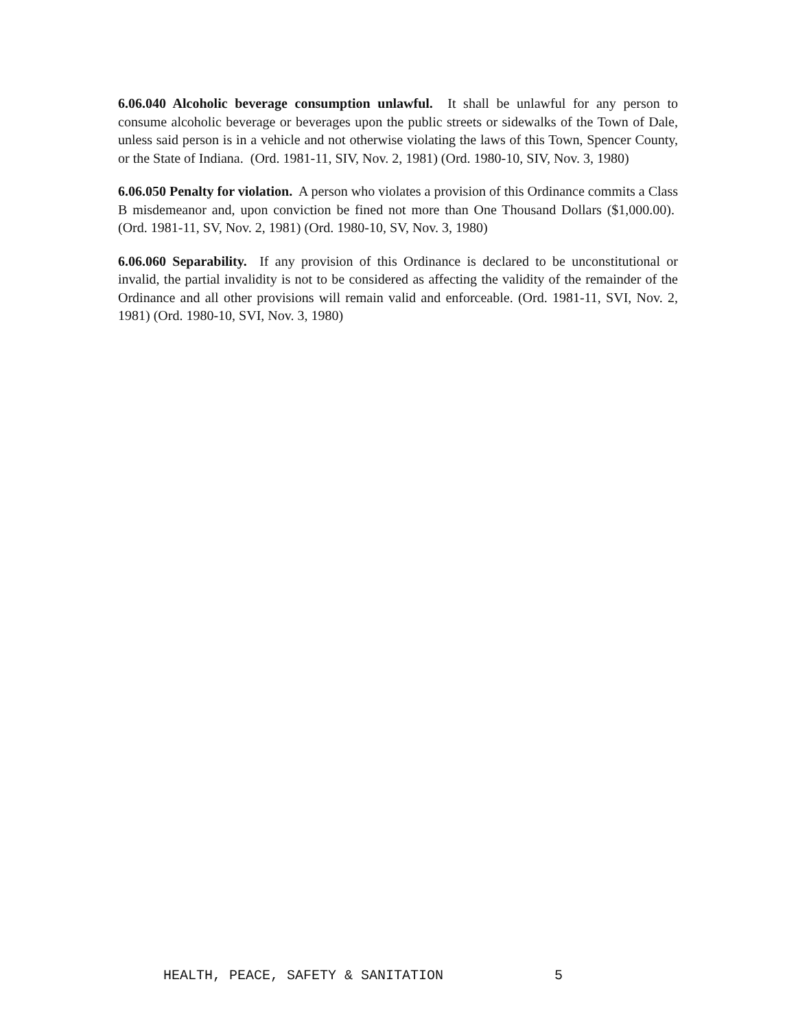6.06.040 Alcoholic beverage consumption unlawful. It shall be unlawful for any person to consume alcoholic beverage or beverages upon the public streets or sidewalks of the Town of Dale, unless said person is in a vehicle and not otherwise violating the laws of this Town, Spencer County, or the State of Indiana. (Ord. 1981-11, SIV, Nov. 2, 1981) (Ord. 1980-10, SIV, Nov. 3, 1980)
6.06.050 Penalty for violation. A person who violates a provision of this Ordinance commits a Class B misdemeanor and, upon conviction be fined not more than One Thousand Dollars ($1,000.00). (Ord. 1981-11, SV, Nov. 2, 1981) (Ord. 1980-10, SV, Nov. 3, 1980)
6.06.060 Separability. If any provision of this Ordinance is declared to be unconstitutional or invalid, the partial invalidity is not to be considered as affecting the validity of the remainder of the Ordinance and all other provisions will remain valid and enforceable. (Ord. 1981-11, SVI, Nov. 2, 1981) (Ord. 1980-10, SVI, Nov. 3, 1980)
HEALTH, PEACE, SAFETY & SANITATION 5